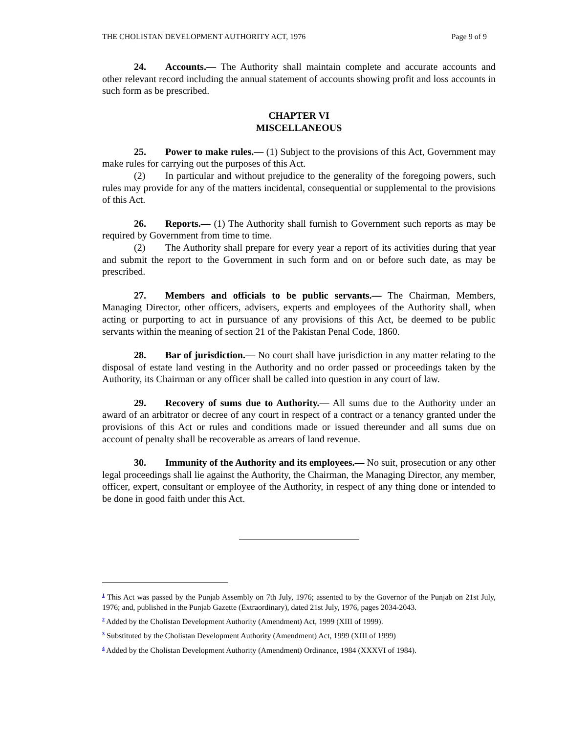THE CHOLISTAN DEVELOPMENT AUTHORITY ACT, 1976 Page 9 of 9
24. Accounts.— The Authority shall maintain complete and accurate accounts and other relevant record including the annual statement of accounts showing profit and loss accounts in such form as be prescribed.
CHAPTER VI
MISCELLANEOUS
25. Power to make rules.— (1) Subject to the provisions of this Act, Government may make rules for carrying out the purposes of this Act.
(2) In particular and without prejudice to the generality of the foregoing powers, such rules may provide for any of the matters incidental, consequential or supplemental to the provisions of this Act.
26. Reports.— (1) The Authority shall furnish to Government such reports as may be required by Government from time to time.
(2) The Authority shall prepare for every year a report of its activities during that year and submit the report to the Government in such form and on or before such date, as may be prescribed.
27. Members and officials to be public servants.— The Chairman, Members, Managing Director, other officers, advisers, experts and employees of the Authority shall, when acting or purporting to act in pursuance of any provisions of this Act, be deemed to be public servants within the meaning of section 21 of the Pakistan Penal Code, 1860.
28. Bar of jurisdiction.— No court shall have jurisdiction in any matter relating to the disposal of estate land vesting in the Authority and no order passed or proceedings taken by the Authority, its Chairman or any officer shall be called into question in any court of law.
29. Recovery of sums due to Authority.— All sums due to the Authority under an award of an arbitrator or decree of any court in respect of a contract or a tenancy granted under the provisions of this Act or rules and conditions made or issued thereunder and all sums due on account of penalty shall be recoverable as arrears of land revenue.
30. Immunity of the Authority and its employees.— No suit, prosecution or any other legal proceedings shall lie against the Authority, the Chairman, the Managing Director, any member, officer, expert, consultant or employee of the Authority, in respect of any thing done or intended to be done in good faith under this Act.
<sup>1</sup> This Act was passed by the Punjab Assembly on 7th July, 1976; assented to by the Governor of the Punjab on 21st July, 1976; and, published in the Punjab Gazette (Extraordinary), dated 21st July, 1976, pages 2034-2043.
<sup>2</sup> Added by the Cholistan Development Authority (Amendment) Act, 1999 (XIII of 1999).
<sup>3</sup> Substituted by the Cholistan Development Authority (Amendment) Act, 1999 (XIII of 1999)
<sup>4</sup> Added by the Cholistan Development Authority (Amendment) Ordinance, 1984 (XXXVI of 1984).